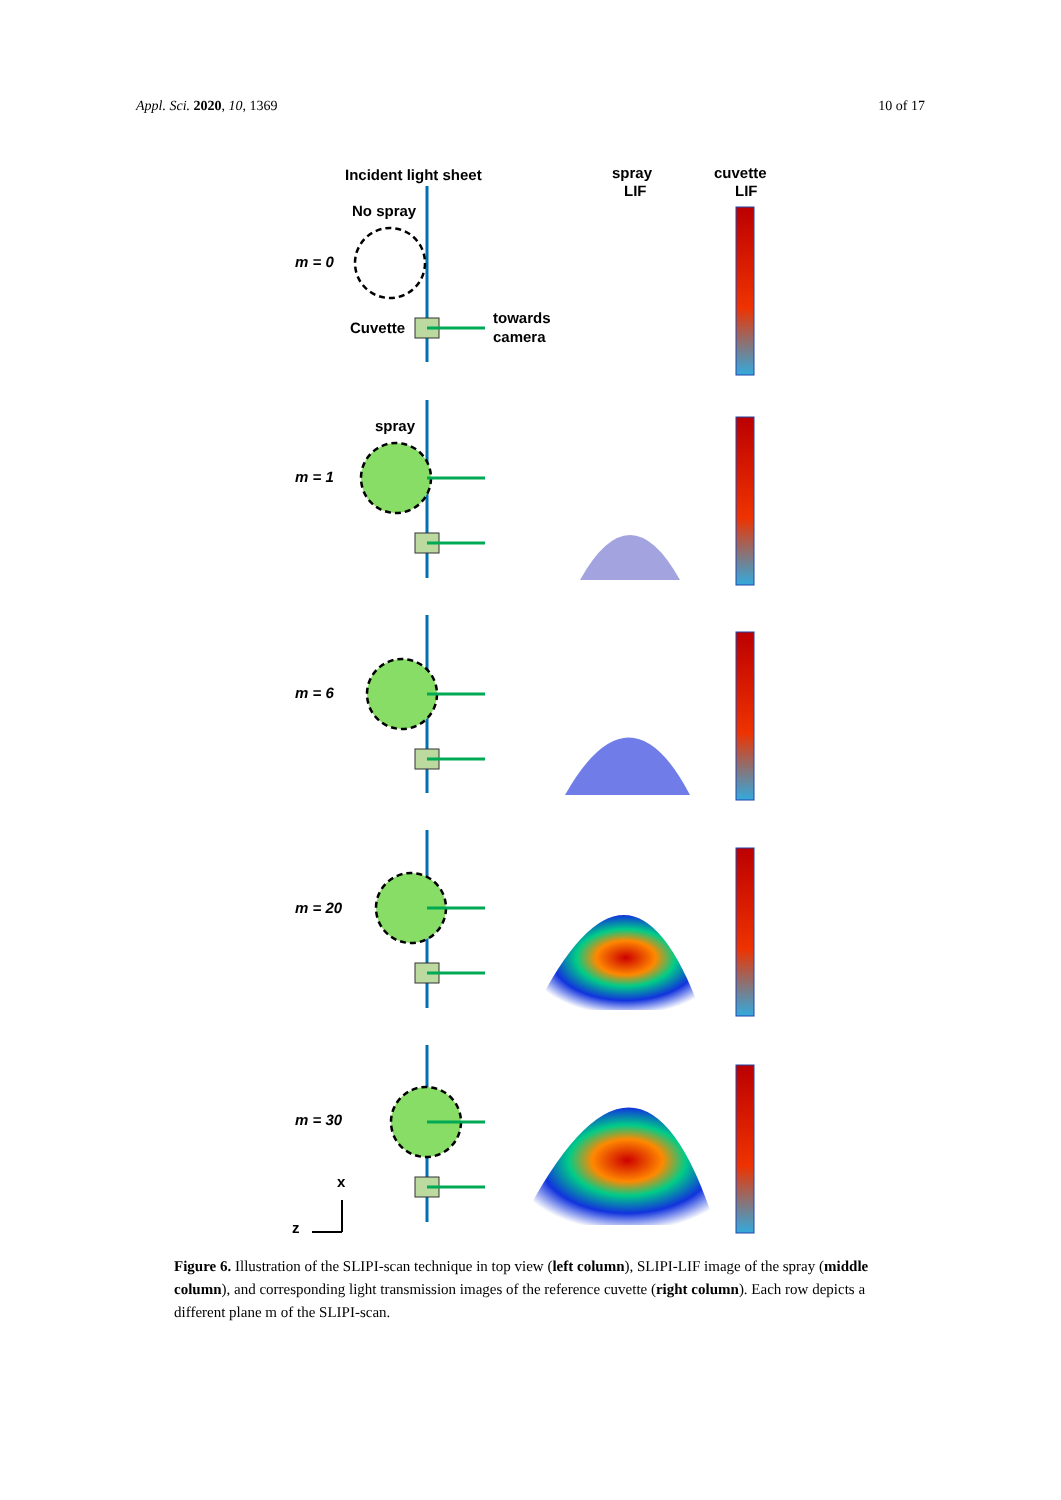Appl. Sci. 2020, 10, 1369 10 of 17
Incident light sheet
spray
LIF
cuvette
LIF
No spray
m = 0
Cuvette
towards
camera
spray
m = 1
m = 6
m = 20
m = 30
x
z
Figure 6. Illustration of the SLIPI-scan technique in top view (left column), SLIPI-LIF image of the spray (middle column), and corresponding light transmission images of the reference cuvette (right column). Each row depicts a different plane m of the SLIPI-scan.